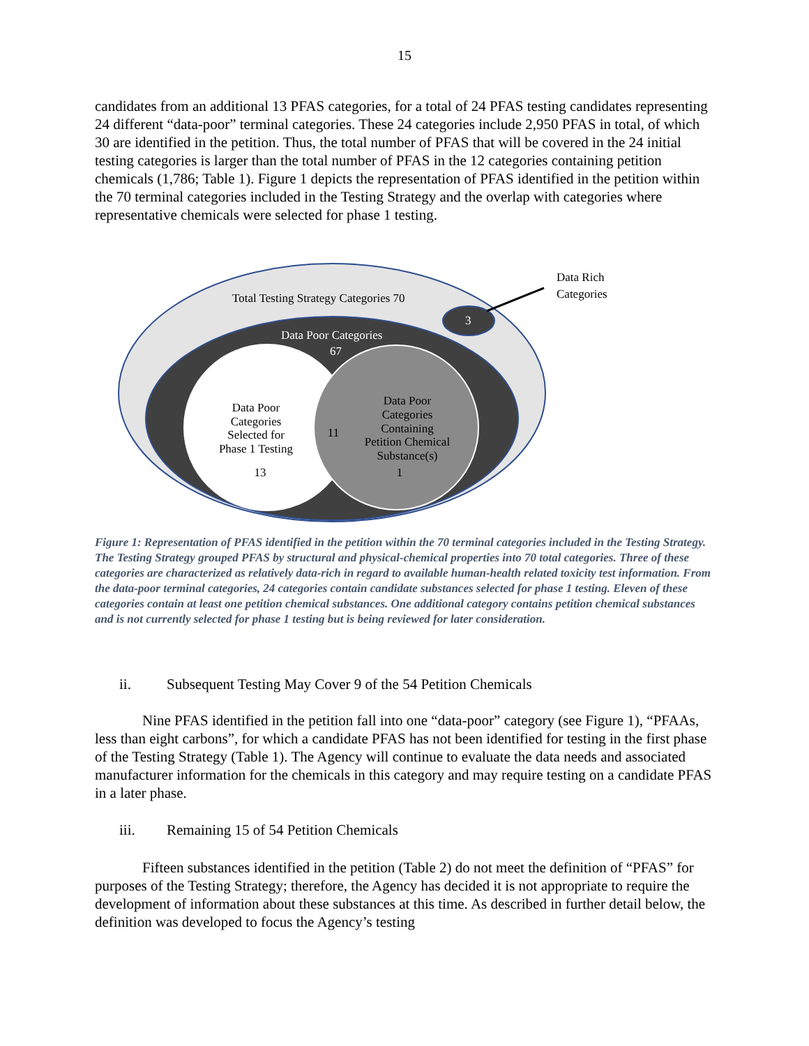15
candidates from an additional 13 PFAS categories, for a total of 24 PFAS testing candidates representing 24 different “data-poor” terminal categories. These 24 categories include 2,950 PFAS in total, of which 30 are identified in the petition. Thus, the total number of PFAS that will be covered in the 24 initial testing categories is larger than the total number of PFAS in the 12 categories containing petition chemicals (1,786; Table 1). Figure 1 depicts the representation of PFAS identified in the petition within the 70 terminal categories included in the Testing Strategy and the overlap with categories where representative chemicals were selected for phase 1 testing.
Total Testing Strategy Categories 70
3
Data Rich
Categories
Data Poor Categories
67
Data Poor
Categories
Selected for
Phase 1 Testing
13
11
Data Poor
Categories
Containing
Petition Chemical
Substance(s)
1
Figure 1: Representation of PFAS identified in the petition within the 70 terminal categories included in the Testing Strategy. The Testing Strategy grouped PFAS by structural and physical-chemical properties into 70 total categories. Three of these categories are characterized as relatively data-rich in regard to available human-health related toxicity test information. From the data-poor terminal categories, 24 categories contain candidate substances selected for phase 1 testing. Eleven of these categories contain at least one petition chemical substances. One additional category contains petition chemical substances and is not currently selected for phase 1 testing but is being reviewed for later consideration.
ii. Subsequent Testing May Cover 9 of the 54 Petition Chemicals
Nine PFAS identified in the petition fall into one “data-poor” category (see Figure 1), “PFAAs, less than eight carbons”, for which a candidate PFAS has not been identified for testing in the first phase of the Testing Strategy (Table 1). The Agency will continue to evaluate the data needs and associated manufacturer information for the chemicals in this category and may require testing on a candidate PFAS in a later phase.
iii. Remaining 15 of 54 Petition Chemicals
Fifteen substances identified in the petition (Table 2) do not meet the definition of “PFAS” for purposes of the Testing Strategy; therefore, the Agency has decided it is not appropriate to require the development of information about these substances at this time. As described in further detail below, the definition was developed to focus the Agency’s testing